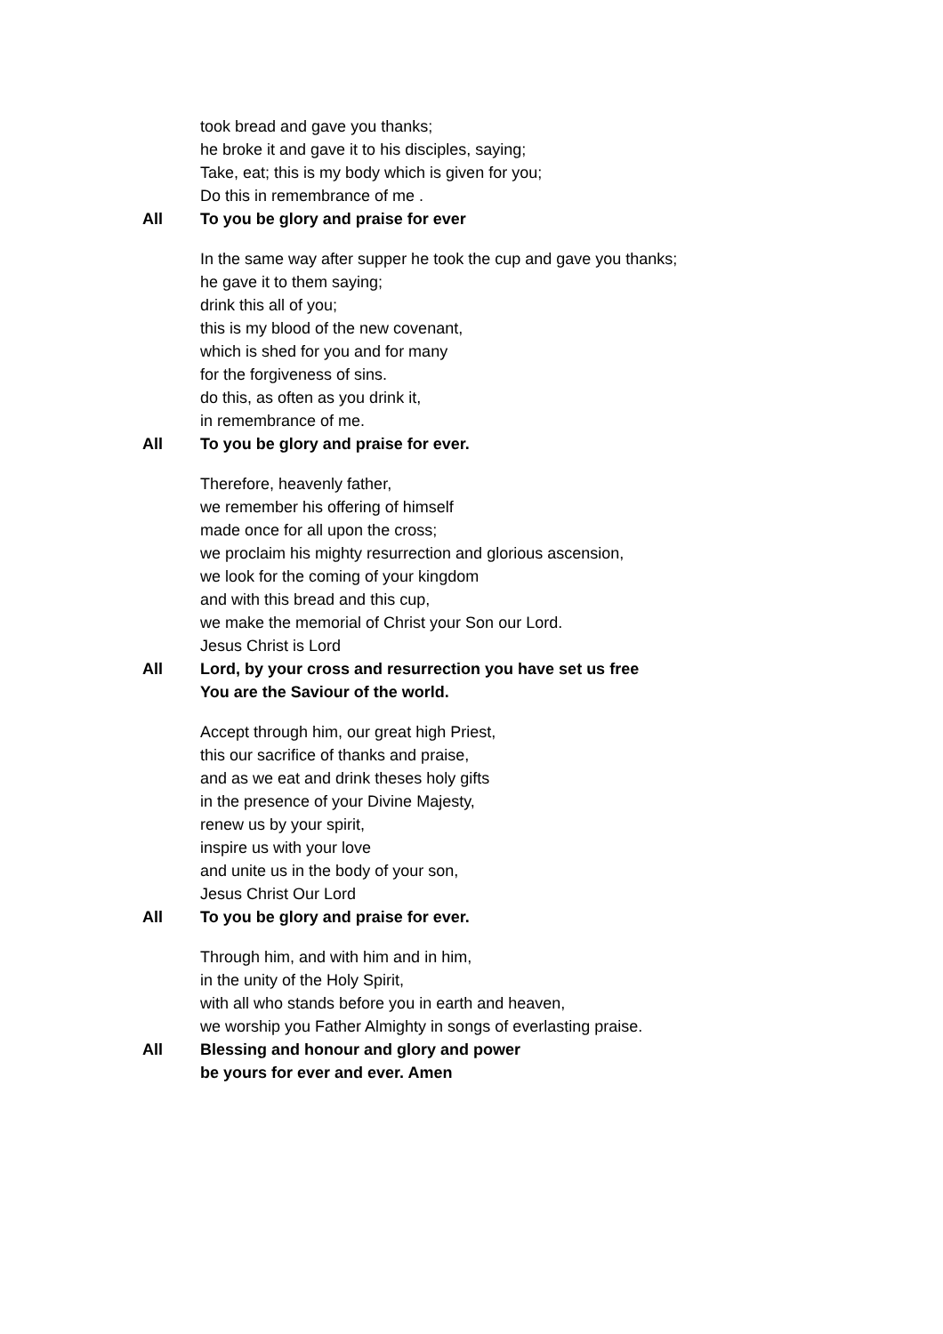took bread and gave you thanks;
he broke it and gave it to his disciples, saying;
Take, eat; this is my body which is given for you;
Do this in remembrance of me .
All To you be glory and praise for ever
In the same way after supper he took the cup and gave you thanks;
he gave it to them saying;
drink this all of you;
this is my blood of the new covenant,
which is shed for you and for many
for the forgiveness of sins.
do this, as often as you drink it,
in remembrance of me.
All To you be glory and praise for ever.
Therefore, heavenly father,
we remember his offering of himself
made once for all upon the cross;
we proclaim his mighty resurrection and glorious ascension,
we look for the coming of your kingdom
and with this bread and this cup,
we make the memorial of Christ your Son our Lord.
Jesus Christ is Lord
All Lord, by your cross and resurrection you have set us free
You are the Saviour of the world.
Accept through him, our great high Priest,
this our sacrifice of thanks and praise,
and as we eat and drink theses holy gifts
in the presence of your Divine Majesty,
renew us by your spirit,
inspire us with your love
and unite us in the body of your son,
Jesus Christ Our Lord
All To you be glory and praise for ever.
Through him, and with him and in him,
in the unity of the Holy Spirit,
with all who stands before you in earth and heaven,
we worship you Father Almighty in songs of everlasting praise.
All Blessing and honour and glory and power
be yours for ever and ever. Amen